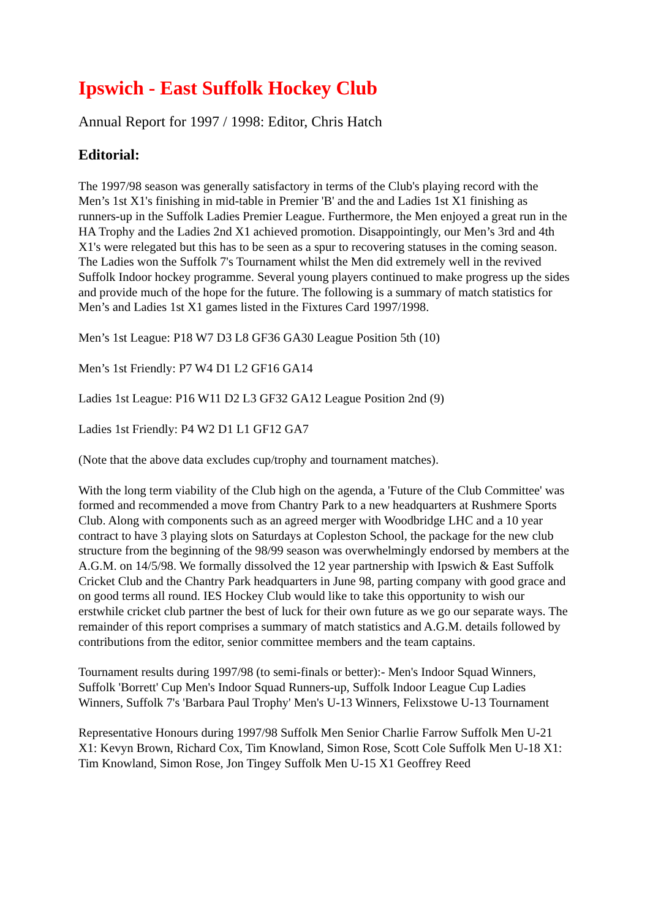Ipswich - East Suffolk Hockey Club
Annual Report for 1997 / 1998: Editor, Chris Hatch
Editorial:
The 1997/98 season was generally satisfactory in terms of the Club's playing record with the Men’s 1st X1's finishing in mid-table in Premier 'B' and the and Ladies 1st X1 finishing as runners-up in the Suffolk Ladies Premier League. Furthermore, the Men enjoyed a great run in the HA Trophy and the Ladies 2nd X1 achieved promotion. Disappointingly, our Men’s 3rd and 4th X1's were relegated but this has to be seen as a spur to recovering statuses in the coming season. The Ladies won the Suffolk 7's Tournament whilst the Men did extremely well in the revived Suffolk Indoor hockey programme. Several young players continued to make progress up the sides and provide much of the hope for the future. The following is a summary of match statistics for Men’s and Ladies 1st X1 games listed in the Fixtures Card 1997/1998.
Men’s 1st League: P18 W7 D3 L8 GF36 GA30 League Position 5th (10)
Men’s 1st Friendly: P7 W4 D1 L2 GF16 GA14
Ladies 1st League: P16 W11 D2 L3 GF32 GA12 League Position 2nd (9)
Ladies 1st Friendly: P4 W2 D1 L1 GF12 GA7
(Note that the above data excludes cup/trophy and tournament matches).
With the long term viability of the Club high on the agenda, a 'Future of the Club Committee' was formed and recommended a move from Chantry Park to a new headquarters at Rushmere Sports Club. Along with components such as an agreed merger with Woodbridge LHC and a 10 year contract to have 3 playing slots on Saturdays at Copleston School, the package for the new club structure from the beginning of the 98/99 season was overwhelmingly endorsed by members at the A.G.M. on 14/5/98. We formally dissolved the 12 year partnership with Ipswich & East Suffolk Cricket Club and the Chantry Park headquarters in June 98, parting company with good grace and on good terms all round. IES Hockey Club would like to take this opportunity to wish our erstwhile cricket club partner the best of luck for their own future as we go our separate ways. The remainder of this report comprises a summary of match statistics and A.G.M. details followed by contributions from the editor, senior committee members and the team captains.
Tournament results during 1997/98 (to semi-finals or better):- Men's Indoor Squad Winners, Suffolk 'Borrett' Cup Men's Indoor Squad Runners-up, Suffolk Indoor League Cup Ladies Winners, Suffolk 7's 'Barbara Paul Trophy' Men's U-13 Winners, Felixstowe U-13 Tournament
Representative Honours during 1997/98 Suffolk Men Senior Charlie Farrow Suffolk Men U-21 X1: Kevyn Brown, Richard Cox, Tim Knowland, Simon Rose, Scott Cole Suffolk Men U-18 X1: Tim Knowland, Simon Rose, Jon Tingey Suffolk Men U-15 X1 Geoffrey Reed